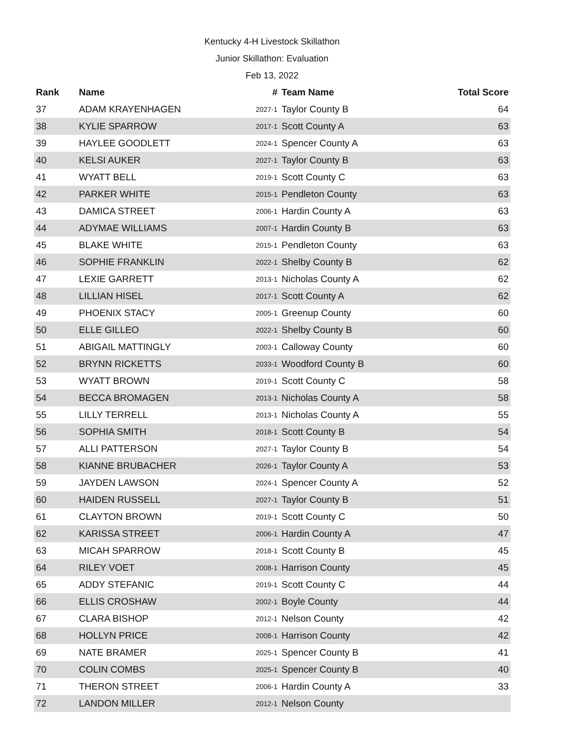Kentucky 4-H Livestock Skillathon
Junior Skillathon: Evaluation
Feb 13, 2022
| Rank | Name | # | Team Name | Total Score |
| --- | --- | --- | --- | --- |
| 37 | ADAM KRAYENHAGEN | 2027-1 | Taylor County B | 64 |
| 38 | KYLIE SPARROW | 2017-1 | Scott County A | 63 |
| 39 | HAYLEE GOODLETT | 2024-1 | Spencer County A | 63 |
| 40 | KELSI AUKER | 2027-1 | Taylor County B | 63 |
| 41 | WYATT BELL | 2019-1 | Scott County C | 63 |
| 42 | PARKER WHITE | 2015-1 | Pendleton County | 63 |
| 43 | DAMICA STREET | 2006-1 | Hardin County A | 63 |
| 44 | ADYMAE WILLIAMS | 2007-1 | Hardin County B | 63 |
| 45 | BLAKE WHITE | 2015-1 | Pendleton County | 63 |
| 46 | SOPHIE FRANKLIN | 2022-1 | Shelby County B | 62 |
| 47 | LEXIE GARRETT | 2013-1 | Nicholas County A | 62 |
| 48 | LILLIAN HISEL | 2017-1 | Scott County A | 62 |
| 49 | PHOENIX STACY | 2005-1 | Greenup County | 60 |
| 50 | ELLE GILLEO | 2022-1 | Shelby County B | 60 |
| 51 | ABIGAIL MATTINGLY | 2003-1 | Calloway County | 60 |
| 52 | BRYNN RICKETTS | 2033-1 | Woodford County B | 60 |
| 53 | WYATT BROWN | 2019-1 | Scott County C | 58 |
| 54 | BECCA BROMAGEN | 2013-1 | Nicholas County A | 58 |
| 55 | LILLY TERRELL | 2013-1 | Nicholas County A | 55 |
| 56 | SOPHIA SMITH | 2018-1 | Scott County B | 54 |
| 57 | ALLI PATTERSON | 2027-1 | Taylor County B | 54 |
| 58 | KIANNE BRUBACHER | 2026-1 | Taylor County A | 53 |
| 59 | JAYDEN LAWSON | 2024-1 | Spencer County A | 52 |
| 60 | HAIDEN RUSSELL | 2027-1 | Taylor County B | 51 |
| 61 | CLAYTON BROWN | 2019-1 | Scott County C | 50 |
| 62 | KARISSA STREET | 2006-1 | Hardin County A | 47 |
| 63 | MICAH SPARROW | 2018-1 | Scott County B | 45 |
| 64 | RILEY VOET | 2008-1 | Harrison County | 45 |
| 65 | ADDY STEFANIC | 2019-1 | Scott County C | 44 |
| 66 | ELLIS CROSHAW | 2002-1 | Boyle County | 44 |
| 67 | CLARA BISHOP | 2012-1 | Nelson County | 42 |
| 68 | HOLLYN PRICE | 2008-1 | Harrison County | 42 |
| 69 | NATE BRAMER | 2025-1 | Spencer County B | 41 |
| 70 | COLIN COMBS | 2025-1 | Spencer County B | 40 |
| 71 | THERON STREET | 2006-1 | Hardin County A | 33 |
| 72 | LANDON MILLER | 2012-1 | Nelson County | |